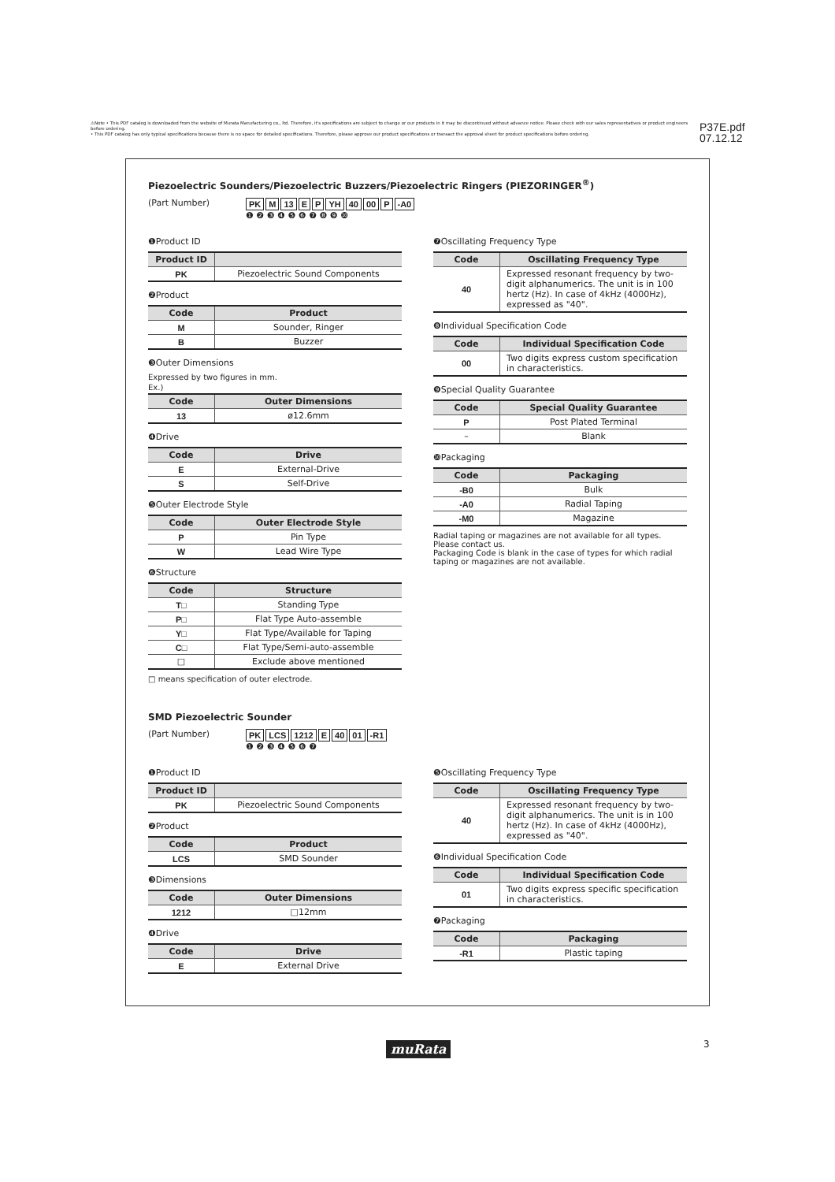⚠Note • This PDF catalog is downloaded from the website of Murata Manufacturing co., ltd. Therefore, it's specifications are subject to change or our products in it may be discontinued without advance notice. Please check with our sales representatives or product engineers before ordering.
• This PDF catalog has only typical specifications because there is no space for detailed specifications. Therefore, please approve our product specifications or transact the approval sheet for product specifications before ordering.
P37E.pdf
07.12.12
Piezoelectric Sounders/Piezoelectric Buzzers/Piezoelectric Ringers (PIEZORINGER<sup>®</sup>)
(Part Number) PK M 13 E P YH 40 00 P -A0
❶ ❷ ❸ ❹ ❺ ❻ ❼ ❽ ❾ ❿
❶Product ID
| Product ID | |
| --- | --- |
| PK | Piezoelectric Sound Components |
❷Product
| Code | Product |
| --- | --- |
| M | Sounder, Ringer |
| B | Buzzer |
❸Outer Dimensions
Expressed by two figures in mm.
Ex.)
| Code | Outer Dimensions |
| --- | --- |
| 13 | ø12.6mm |
❹Drive
| Code | Drive |
| --- | --- |
| E | External-Drive |
| S | Self-Drive |
❺Outer Electrode Style
| Code | Outer Electrode Style |
| --- | --- |
| P | Pin Type |
| W | Lead Wire Type |
❻Structure
| Code | Structure |
| --- | --- |
| T□ | Standing Type |
| P□ | Flat Type Auto-assemble |
| Y□ | Flat Type/Available for Taping |
| C□ | Flat Type/Semi-auto-assemble |
| □ | Exclude above mentioned |
□ means specification of outer electrode.
❼Oscillating Frequency Type
| Code | Oscillating Frequency Type |
| --- | --- |
| 40 | Expressed resonant frequency by two-digit alphanumerics. The unit is in 100 hertz (Hz). In case of 4kHz (4000Hz), expressed as "40". |
❽Individual Specification Code
| Code | Individual Specification Code |
| --- | --- |
| 00 | Two digits express custom specification in characteristics. |
❾Special Quality Guarantee
| Code | Special Quality Guarantee |
| --- | --- |
| P | Post Plated Terminal |
| – | Blank |
❿Packaging
| Code | Packaging |
| --- | --- |
| -B0 | Bulk |
| -A0 | Radial Taping |
| -M0 | Magazine |
Radial taping or magazines are not available for all types.
Please contact us.
Packaging Code is blank in the case of types for which radial taping or magazines are not available.
SMD Piezoelectric Sounder
(Part Number) PK LCS 1212 E 40 01 -R1
❶ ❷ ❸ ❹ ❺ ❻ ❼
❶Product ID
| Product ID | |
| --- | --- |
| PK | Piezoelectric Sound Components |
❷Product
| Code | Product |
| --- | --- |
| LCS | SMD Sounder |
❸Dimensions
| Code | Outer Dimensions |
| --- | --- |
| 1212 | □12mm |
❹Drive
| Code | Drive |
| --- | --- |
| E | External Drive |
❺Oscillating Frequency Type
| Code | Oscillating Frequency Type |
| --- | --- |
| 40 | Expressed resonant frequency by two-digit alphanumerics. The unit is in 100 hertz (Hz). In case of 4kHz (4000Hz), expressed as "40". |
❻Individual Specification Code
| Code | Individual Specification Code |
| --- | --- |
| 01 | Two digits express specific specification in characteristics. |
❼Packaging
| Code | Packaging |
| --- | --- |
| -R1 | Plastic taping |
muRata 3